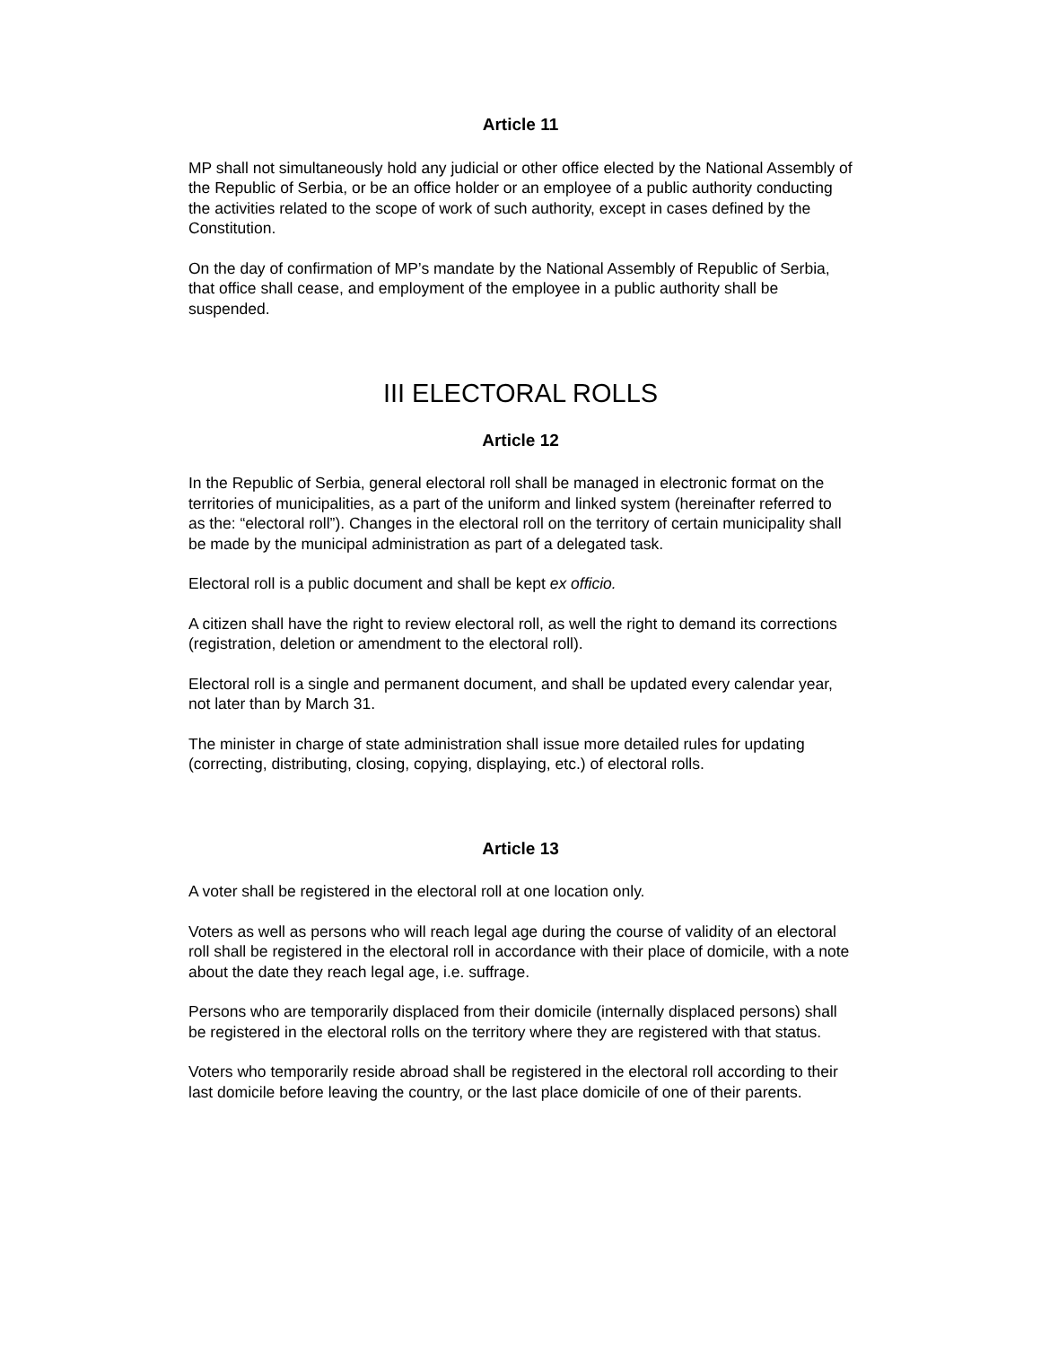Article 11
MP shall not simultaneously hold any judicial or other office elected by the National Assembly of the Republic of Serbia, or be an office holder or an employee of a public authority conducting the activities related to the scope of work of such authority, except in cases defined by the Constitution.
On the day of confirmation of MP’s mandate by the National Assembly of Republic of Serbia, that office shall cease, and employment of the employee in a public authority shall be suspended.
III ELECTORAL ROLLS
Article 12
In the Republic of Serbia, general electoral roll shall be managed in electronic format on the territories of municipalities, as a part of the uniform and linked system (hereinafter referred to as the: “electoral roll”). Changes in the electoral roll on the territory of certain municipality shall be made by the municipal administration as part of a delegated task.
Electoral roll is a public document and shall be kept ex officio.
A citizen shall have the right to review electoral roll, as well the right to demand its corrections (registration, deletion or amendment to the electoral roll).
Electoral roll is a single and permanent document, and shall be updated every calendar year, not later than by March 31.
The minister in charge of state administration shall issue more detailed rules for updating (correcting, distributing, closing, copying, displaying, etc.) of electoral rolls.
Article 13
A voter shall be registered in the electoral roll at one location only.
Voters as well as persons who will reach legal age during the course of validity of an electoral roll shall be registered in the electoral roll in accordance with their place of domicile, with a note about the date they reach legal age, i.e. suffrage.
Persons who are temporarily displaced from their domicile (internally displaced persons) shall be registered in the electoral rolls on the territory where they are registered with that status.
Voters who temporarily reside abroad shall be registered in the electoral roll according to their last domicile before leaving the country, or the last place domicile of one of their parents.